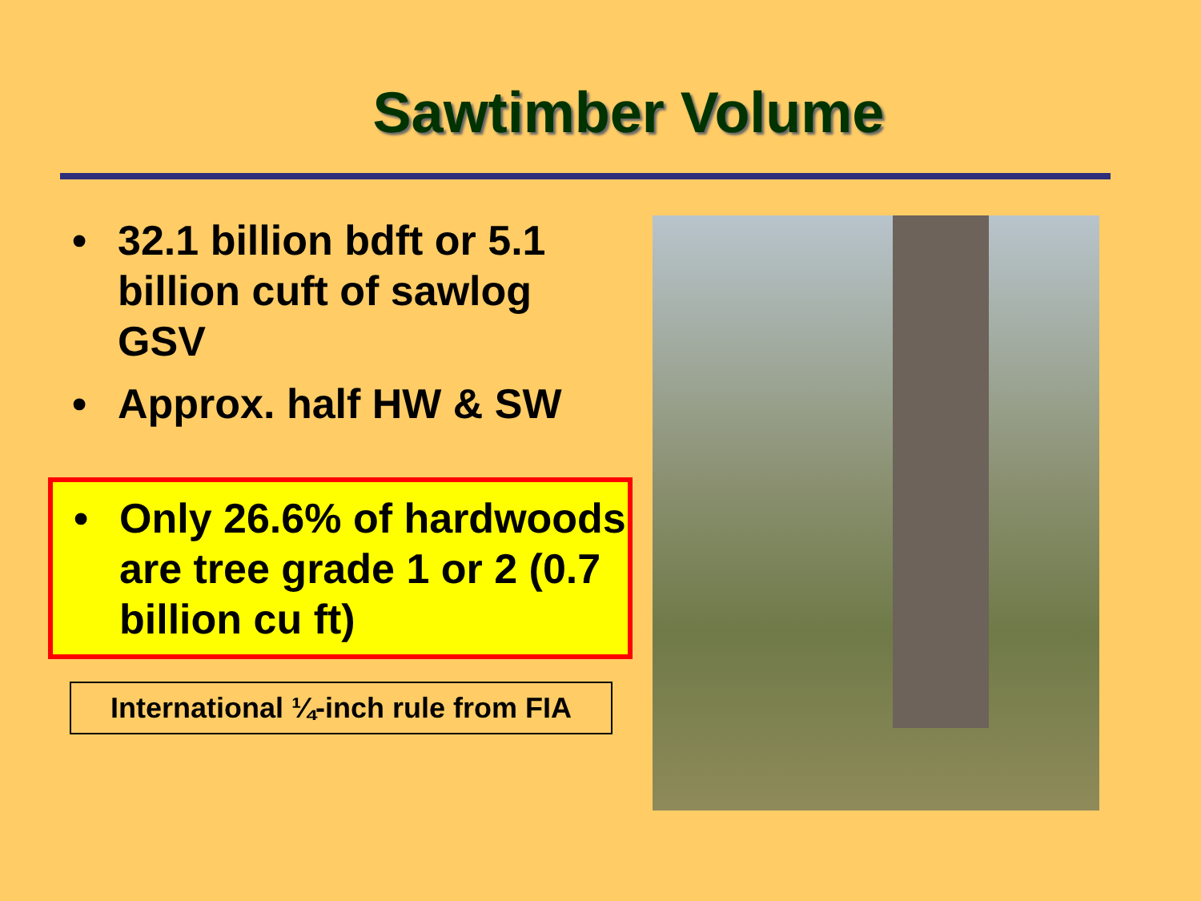Sawtimber Volume
• 32.1 billion bdft or 5.1 billion cuft of sawlog GSV
• Approx. half HW & SW
• Only 26.6% of hardwoods are tree grade 1 or 2 (0.7 billion cu ft)
International ¼-inch rule from FIA